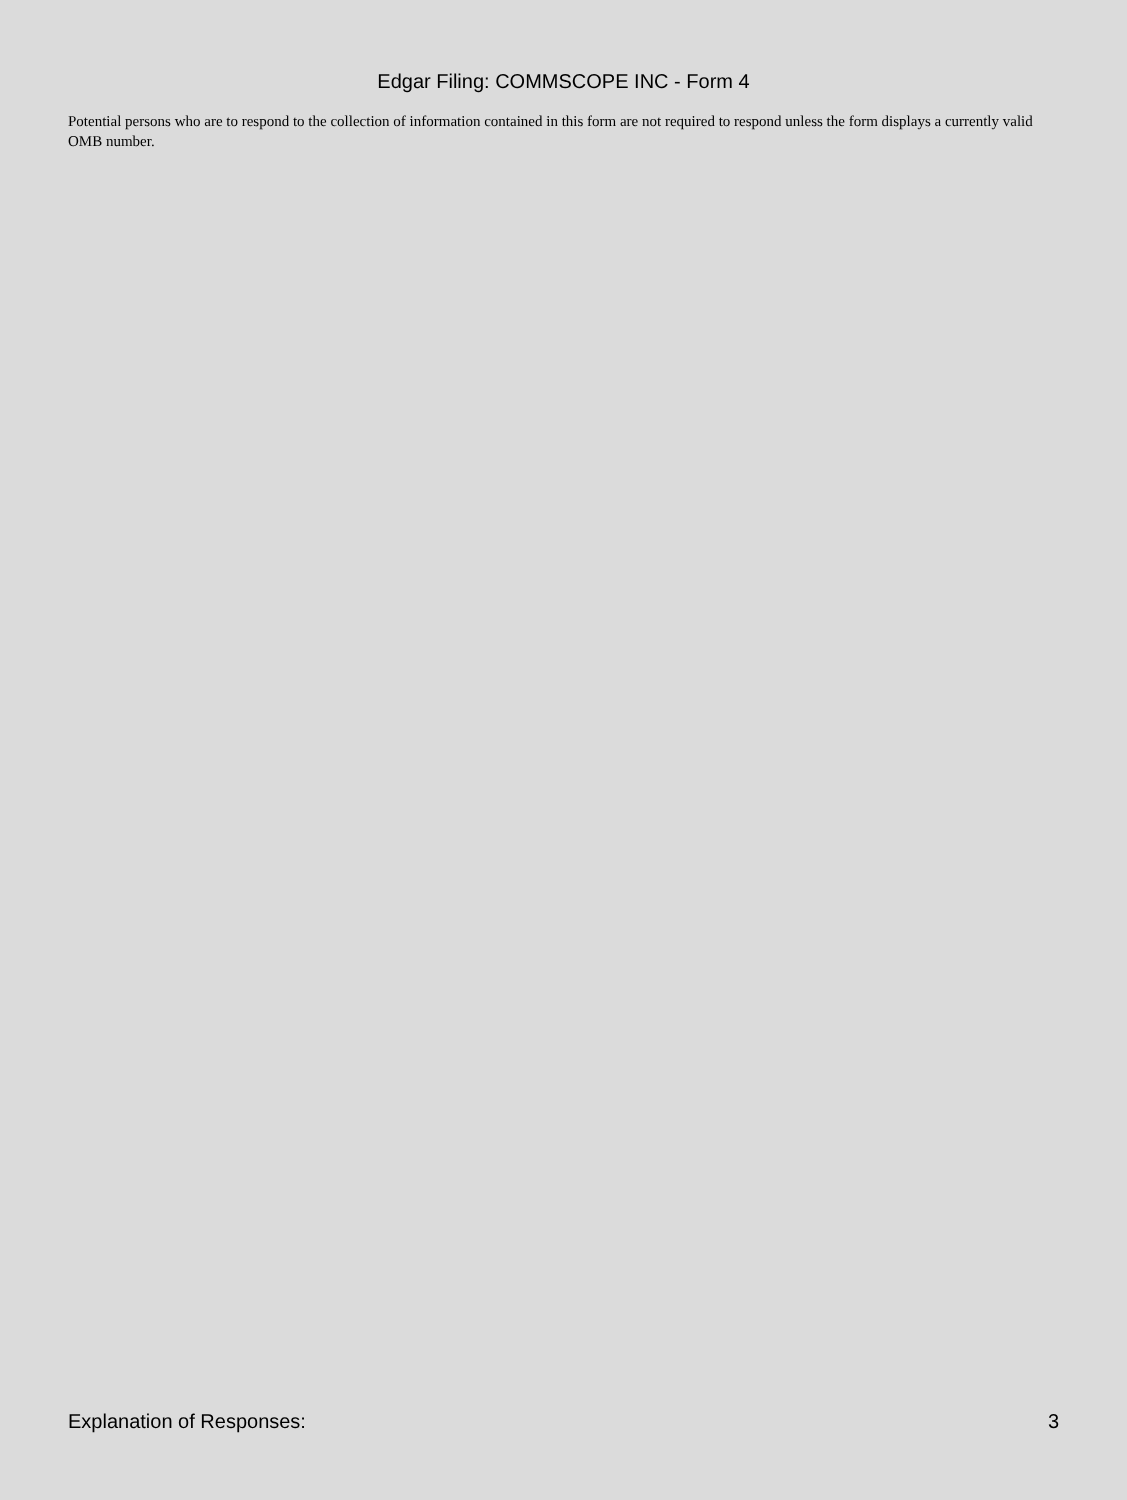Edgar Filing: COMMSCOPE INC - Form 4
Potential persons who are to respond to the collection of information contained in this form are not required to respond unless the form displays a currently valid OMB number.
Explanation of Responses: 3